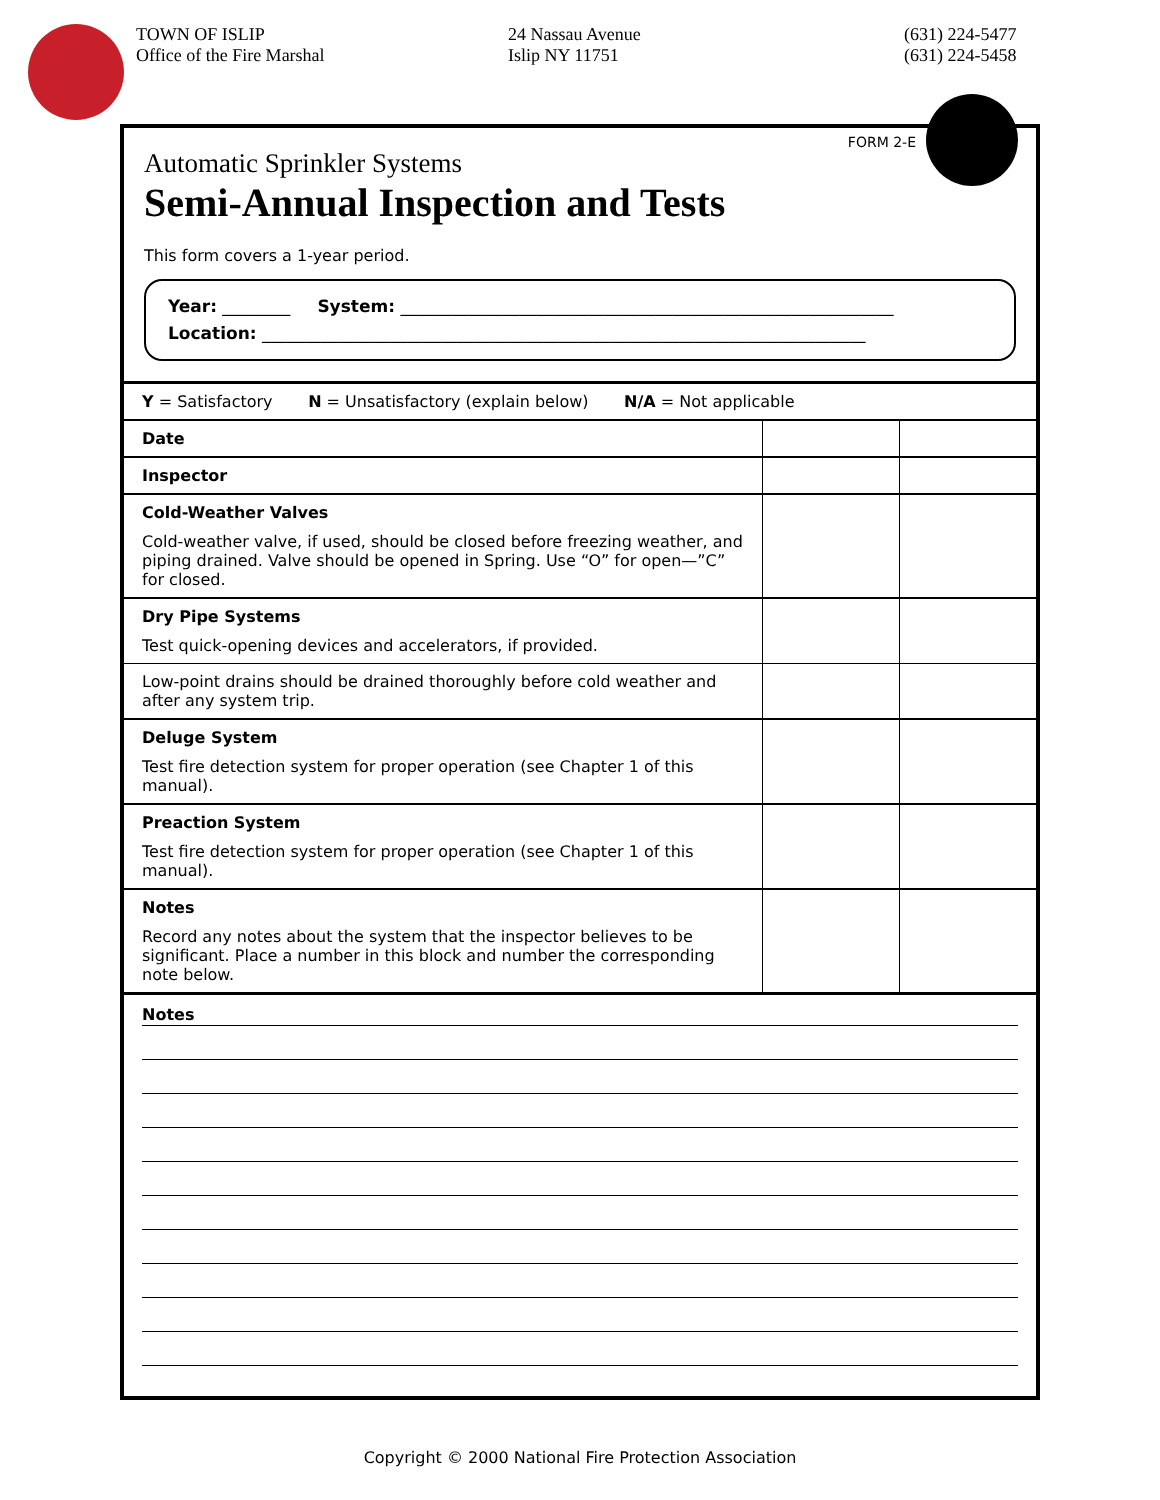TOWN OF ISLIP
Office of the Fire Marshal
24 Nassau Avenue
Islip NY 11751
(631) 224-5477
(631) 224-5458
FORM 2-E
Automatic Sprinkler Systems
Semi-Annual Inspection and Tests
This form covers a 1-year period.
Year: ________ System: __________________________________________________________
Location: _______________________________________________________________________
| Y = Satisfactory N = Unsatisfactory (explain below) N/A = Not applicable | | |
| Date | | |
| Inspector | | |
| Cold-Weather Valves Cold-weather valve, if used, should be closed before freezing weather, and piping drained. Valve should be opened in Spring. Use “O” for open—”C” for closed. | | |
| Dry Pipe Systems Test quick-opening devices and accelerators, if provided. | | |
| Low-point drains should be drained thoroughly before cold weather and after any system trip. | | |
| Deluge System Test fire detection system for proper operation (see Chapter 1 of this manual). | | |
| Preaction System Test fire detection system for proper operation (see Chapter 1 of this manual). | | |
| Notes Record any notes about the system that the inspector believes to be significant. Place a number in this block and number the corresponding note below. | | |
Notes
Copyright © 2000 National Fire Protection Association